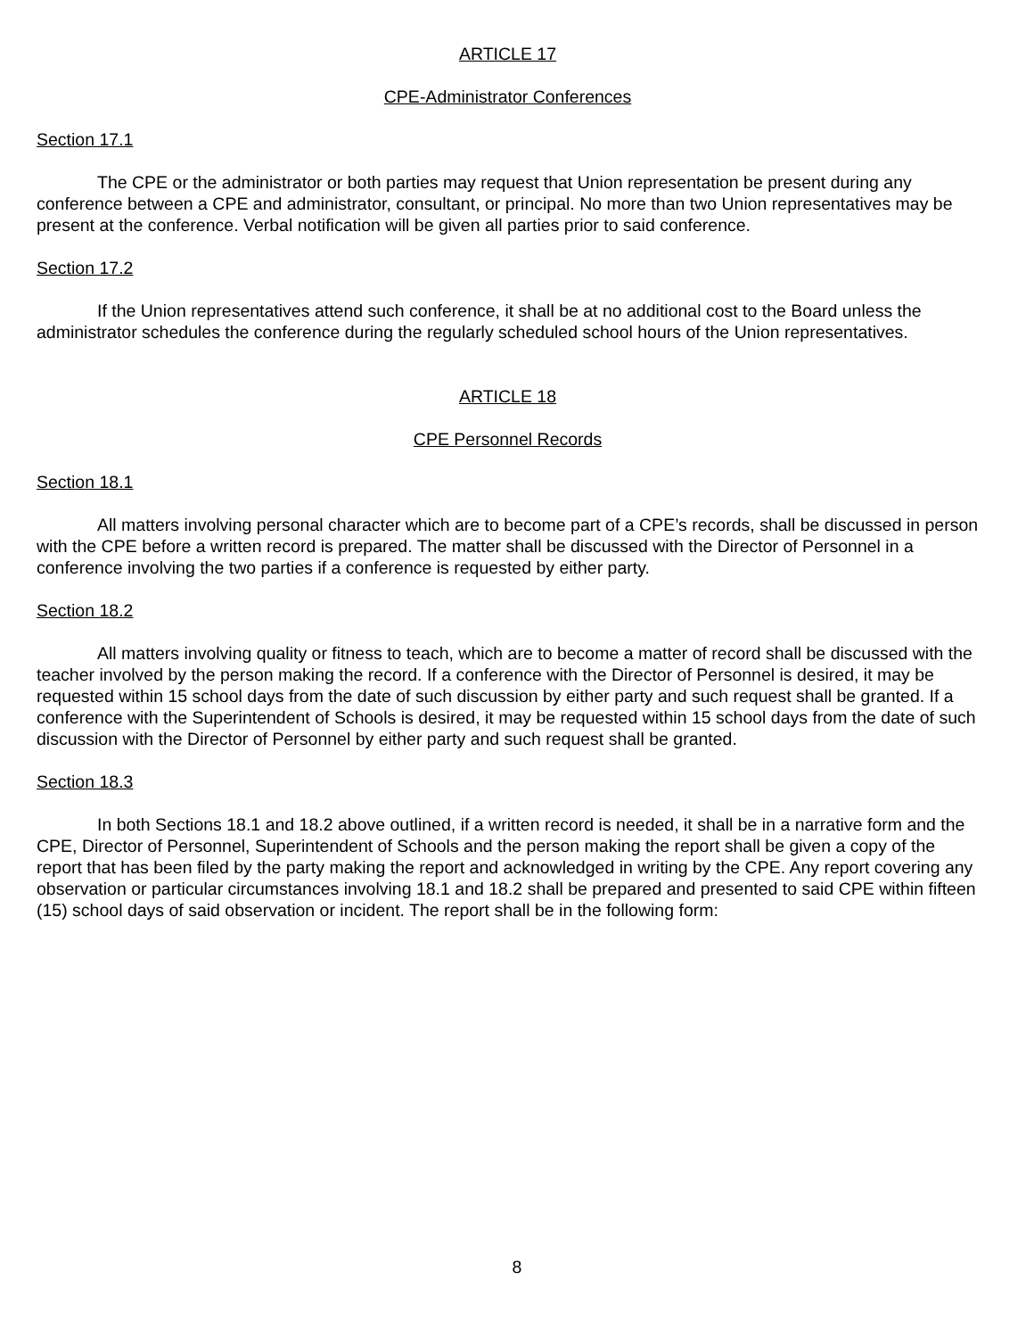ARTICLE 17
CPE-Administrator Conferences
Section 17.1
The CPE or the administrator or both parties may request that Union representation be present during any conference between a CPE and administrator, consultant, or principal. No more than two Union representatives may be present at the conference. Verbal notification will be given all parties prior to said conference.
Section 17.2
If the Union representatives attend such conference, it shall be at no additional cost to the Board unless the administrator schedules the conference during the regularly scheduled school hours of the Union representatives.
ARTICLE 18
CPE Personnel Records
Section 18.1
All matters involving personal character which are to become part of a CPE’s records, shall be discussed in person with the CPE before a written record is prepared. The matter shall be discussed with the Director of Personnel in a conference involving the two parties if a conference is requested by either party.
Section 18.2
All matters involving quality or fitness to teach, which are to become a matter of record shall be discussed with the teacher involved by the person making the record. If a conference with the Director of Personnel is desired, it may be requested within 15 school days from the date of such discussion by either party and such request shall be granted. If a conference with the Superintendent of Schools is desired, it may be requested within 15 school days from the date of such discussion with the Director of Personnel by either party and such request shall be granted.
Section 18.3
In both Sections 18.1 and 18.2 above outlined, if a written record is needed, it shall be in a narrative form and the CPE, Director of Personnel, Superintendent of Schools and the person making the report shall be given a copy of the report that has been filed by the party making the report and acknowledged in writing by the CPE. Any report covering any observation or particular circumstances involving 18.1 and 18.2 shall be prepared and presented to said CPE within fifteen (15) school days of said observation or incident. The report shall be in the following form:
8